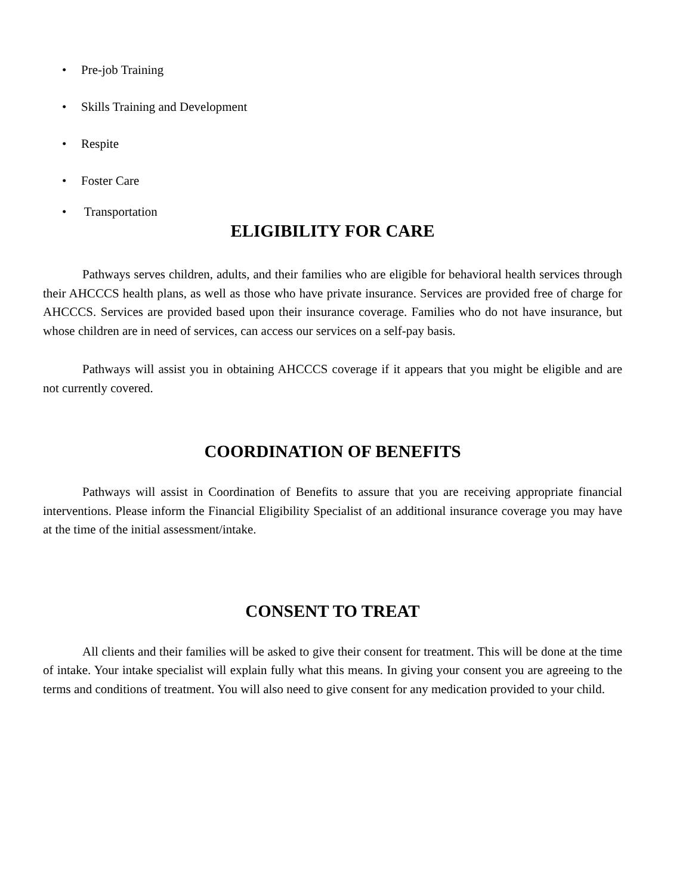• Pre-job Training
• Skills Training and Development
• Respite
• Foster Care
• Transportation
ELIGIBILITY FOR CARE
Pathways serves children, adults, and their families who are eligible for behavioral health services through their AHCCCS health plans, as well as those who have private insurance. Services are provided free of charge for AHCCCS. Services are provided based upon their insurance coverage. Families who do not have insurance, but whose children are in need of services, can access our services on a self-pay basis.
Pathways will assist you in obtaining AHCCCS coverage if it appears that you might be eligible and are not currently covered.
COORDINATION OF BENEFITS
Pathways will assist in Coordination of Benefits to assure that you are receiving appropriate financial interventions. Please inform the Financial Eligibility Specialist of an additional insurance coverage you may have at the time of the initial assessment/intake.
CONSENT TO TREAT
All clients and their families will be asked to give their consent for treatment. This will be done at the time of intake. Your intake specialist will explain fully what this means. In giving your consent you are agreeing to the terms and conditions of treatment. You will also need to give consent for any medication provided to your child.